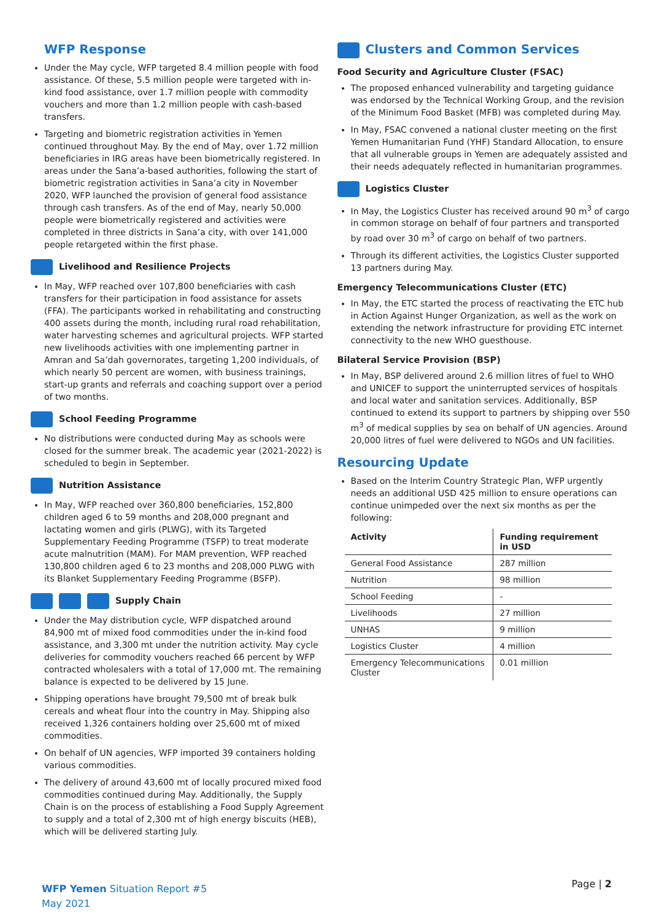WFP Response
Under the May cycle, WFP targeted 8.4 million people with food assistance. Of these, 5.5 million people were targeted with in-kind food assistance, over 1.7 million people with commodity vouchers and more than 1.2 million people with cash-based transfers.
Targeting and biometric registration activities in Yemen continued throughout May. By the end of May, over 1.72 million beneficiaries in IRG areas have been biometrically registered. In areas under the Sana’a-based authorities, following the start of biometric registration activities in Sana’a city in November 2020, WFP launched the provision of general food assistance through cash transfers. As of the end of May, nearly 50,000 people were biometrically registered and activities were completed in three districts in Sana’a city, with over 141,000 people retargeted within the first phase.
Livelihood and Resilience Projects
In May, WFP reached over 107,800 beneficiaries with cash transfers for their participation in food assistance for assets (FFA). The participants worked in rehabilitating and constructing 400 assets during the month, including rural road rehabilitation, water harvesting schemes and agricultural projects. WFP started new livelihoods activities with one implementing partner in Amran and Sa’dah governorates, targeting 1,200 individuals, of which nearly 50 percent are women, with business trainings, start-up grants and referrals and coaching support over a period of two months.
School Feeding Programme
No distributions were conducted during May as schools were closed for the summer break. The academic year (2021-2022) is scheduled to begin in September.
Nutrition Assistance
In May, WFP reached over 360,800 beneficiaries, 152,800 children aged 6 to 59 months and 208,000 pregnant and lactating women and girls (PLWG), with its Targeted Supplementary Feeding Programme (TSFP) to treat moderate acute malnutrition (MAM). For MAM prevention, WFP reached 130,800 children aged 6 to 23 months and 208,000 PLWG with its Blanket Supplementary Feeding Programme (BSFP).
Supply Chain
Under the May distribution cycle, WFP dispatched around 84,900 mt of mixed food commodities under the in-kind food assistance, and 3,300 mt under the nutrition activity. May cycle deliveries for commodity vouchers reached 66 percent by WFP contracted wholesalers with a total of 17,000 mt. The remaining balance is expected to be delivered by 15 June.
Shipping operations have brought 79,500 mt of break bulk cereals and wheat flour into the country in May. Shipping also received 1,326 containers holding over 25,600 mt of mixed commodities.
On behalf of UN agencies, WFP imported 39 containers holding various commodities.
The delivery of around 43,600 mt of locally procured mixed food commodities continued during May. Additionally, the Supply Chain is on the process of establishing a Food Supply Agreement to supply and a total of 2,300 mt of high energy biscuits (HEB), which will be delivered starting July.
Clusters and Common Services
Food Security and Agriculture Cluster (FSAC)
The proposed enhanced vulnerability and targeting guidance was endorsed by the Technical Working Group, and the revision of the Minimum Food Basket (MFB) was completed during May.
In May, FSAC convened a national cluster meeting on the first Yemen Humanitarian Fund (YHF) Standard Allocation, to ensure that all vulnerable groups in Yemen are adequately assisted and their needs adequately reflected in humanitarian programmes.
Logistics Cluster
In May, the Logistics Cluster has received around 90 m<sup>3</sup> of cargo in common storage on behalf of four partners and transported by road over 30 m<sup>3</sup> of cargo on behalf of two partners.
Through its different activities, the Logistics Cluster supported 13 partners during May.
Emergency Telecommunications Cluster (ETC)
In May, the ETC started the process of reactivating the ETC hub in Action Against Hunger Organization, as well as the work on extending the network infrastructure for providing ETC internet connectivity to the new WHO guesthouse.
Bilateral Service Provision (BSP)
In May, BSP delivered around 2.6 million litres of fuel to WHO and UNICEF to support the uninterrupted services of hospitals and local water and sanitation services. Additionally, BSP continued to extend its support to partners by shipping over 550 m<sup>3</sup> of medical supplies by sea on behalf of UN agencies. Around 20,000 litres of fuel were delivered to NGOs and UN facilities.
Resourcing Update
Based on the Interim Country Strategic Plan, WFP urgently needs an additional USD 425 million to ensure operations can continue unimpeded over the next six months as per the following:
| Activity | Funding requirement in USD |
| --- | --- |
| General Food Assistance | 287 million |
| Nutrition | 98 million |
| School Feeding | - |
| Livelihoods | 27 million |
| UNHAS | 9 million |
| Logistics Cluster | 4 million |
| Emergency Telecommunications Cluster | 0.01 million |
WFP Yemen Situation Report #5
May 2021
Page | 2